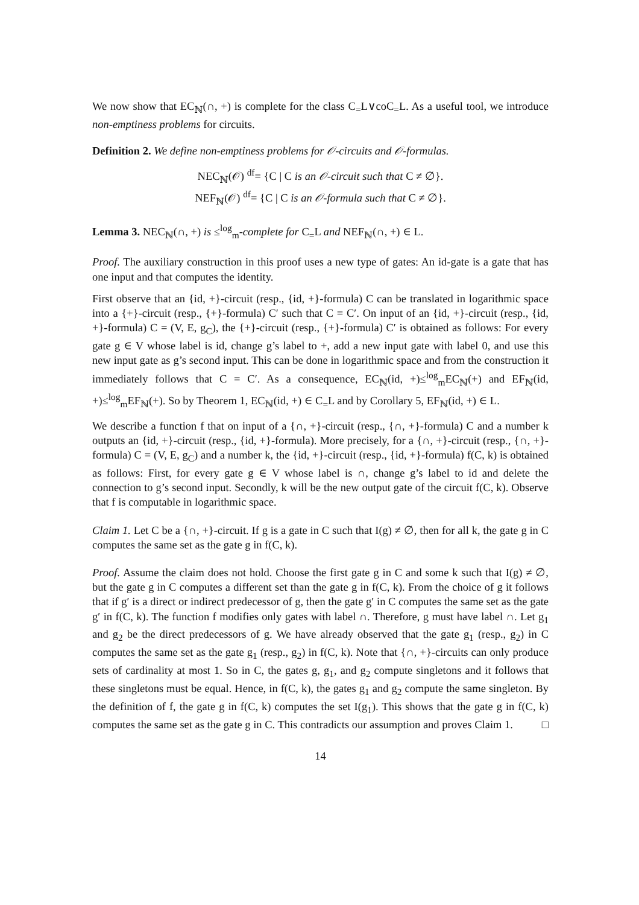We now show that EC<sub>ℕ</sub>(∩, +) is complete for the class C<sub>=</sub>L∨coC<sub>=</sub>L. As a useful tool, we introduce non-emptiness problems for circuits.
Definition 2. We define non-emptiness problems for 𝒪-circuits and 𝒪-formulas.
NEC<sub>ℕ</sub>(𝒪) <sup>df</sup>= {C | C is an 𝒪-circuit such that C ≠ ∅}.
NEF<sub>ℕ</sub>(𝒪) <sup>df</sup>= {C | C is an 𝒪-formula such that C ≠ ∅}.
Lemma 3. NEC<sub>ℕ</sub>(∩, +) is ≤<sup>log</sup><sub>m</sub>-complete for C<sub>=</sub>L and NEF<sub>ℕ</sub>(∩, +) ∈ L.
Proof. The auxiliary construction in this proof uses a new type of gates: An id-gate is a gate that has one input and that computes the identity.
First observe that an {id, +}-circuit (resp., {id, +}-formula) C can be translated in logarithmic space into a {+}-circuit (resp., {+}-formula) C′ such that C = C′. On input of an {id, +}-circuit (resp., {id, +}-formula) C = (V, E, g<sub>C</sub>), the {+}-circuit (resp., {+}-formula) C′ is obtained as follows: For every gate g ∈ V whose label is id, change g’s label to +, add a new input gate with label 0, and use this new input gate as g’s second input. This can be done in logarithmic space and from the construction it immediately follows that C = C′. As a consequence, EC<sub>ℕ</sub>(id, +)≤<sup>log</sup><sub>m</sub>EC<sub>ℕ</sub>(+) and EF<sub>ℕ</sub>(id, +)≤<sup>log</sup><sub>m</sub>EF<sub>ℕ</sub>(+). So by Theorem 1, EC<sub>ℕ</sub>(id, +) ∈ C<sub>=</sub>L and by Corollary 5, EF<sub>ℕ</sub>(id, +) ∈ L.
We describe a function f that on input of a {∩, +}-circuit (resp., {∩, +}-formula) C and a number k outputs an {id, +}-circuit (resp., {id, +}-formula). More precisely, for a {∩, +}-circuit (resp., {∩, +}-formula) C = (V, E, g<sub>C</sub>) and a number k, the {id, +}-circuit (resp., {id, +}-formula) f(C, k) is obtained as follows: First, for every gate g ∈ V whose label is ∩, change g’s label to id and delete the connection to g’s second input. Secondly, k will be the new output gate of the circuit f(C, k). Observe that f is computable in logarithmic space.
Claim 1. Let C be a {∩, +}-circuit. If g is a gate in C such that I(g) ≠ ∅, then for all k, the gate g in C computes the same set as the gate g in f(C, k).
Proof. Assume the claim does not hold. Choose the first gate g in C and some k such that I(g) ≠ ∅, but the gate g in C computes a different set than the gate g in f(C, k). From the choice of g it follows that if g′ is a direct or indirect predecessor of g, then the gate g′ in C computes the same set as the gate g′ in f(C, k). The function f modifies only gates with label ∩. Therefore, g must have label ∩. Let g<sub>1</sub> and g<sub>2</sub> be the direct predecessors of g. We have already observed that the gate g<sub>1</sub> (resp., g<sub>2</sub>) in C computes the same set as the gate g<sub>1</sub> (resp., g<sub>2</sub>) in f(C, k). Note that {∩, +}-circuits can only produce sets of cardinality at most 1. So in C, the gates g, g<sub>1</sub>, and g<sub>2</sub> compute singletons and it follows that these singletons must be equal. Hence, in f(C, k), the gates g<sub>1</sub> and g<sub>2</sub> compute the same singleton. By the definition of f, the gate g in f(C, k) computes the set I(g<sub>1</sub>). This shows that the gate g in f(C, k) computes the same set as the gate g in C. This contradicts our assumption and proves Claim 1. □
14